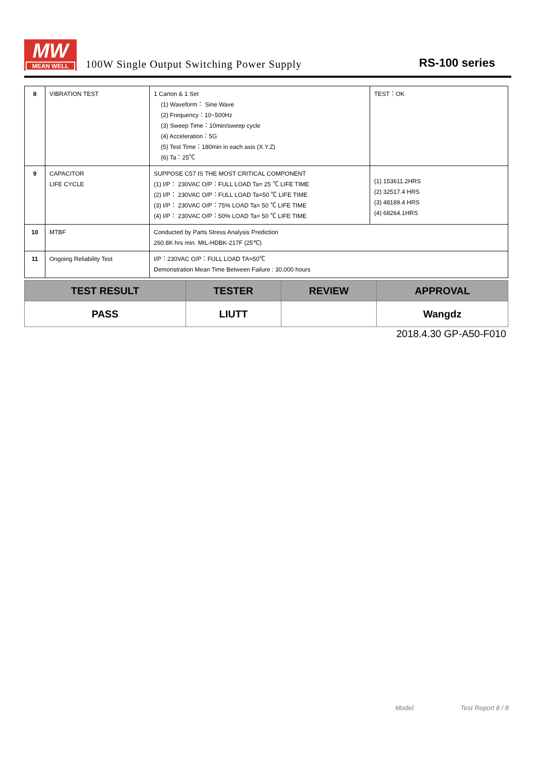MW
MEAN WELL
100W Single Output Switching Power Supply
RS-100 series
| 8 | VIBRATION TEST | 1 Carton & 1 Set (1) Waveform： Sine Wave (2) Frequency：10~500Hz (3) Sweep Time：10min/sweep cycle (4) Acceleration：5G (5) Test Time：180min in each axis (X.Y.Z) (6) Ta：25℃ | TEST：OK |
| 9 | CAPACITOR LIFE CYCLE | SUPPOSE C57 IS THE MOST CRITICAL COMPONENT (1) I/P： 230VAC O/P：FULL LOAD Ta= 25 ℃ LIFE TIME (2) I/P： 230VAC O/P：FULL LOAD Ta=50 ℃ LIFE TIME (3) I/P： 230VAC O/P：75% LOAD Ta= 50 ℃ LIFE TIME (4) I/P： 230VAC O/P：50% LOAD Ta= 50 ℃ LIFE TIME | (1) 153611.2HRS (2) 32517.4 HRS (3) 48189.4 HRS (4) 68264.1HRS |
| 10 | MTBF | Conducted by Parts Stress Analysis Prediction 260.8K hrs min. MIL-HDBK-217F (25℃) | |
| 11 | Ongoing Reliability Test | I/P：230VAC O/P：FULL LOAD TA=50℃ Demonstration Mean Time Between Failure : 30,000 hours | |
| TEST RESULT | TESTER | REVIEW | APPROVAL |
| --- | --- | --- | --- |
| PASS | LIUTT | | Wangdz |
2018.4.30 GP-A50-F010
Model: Test Report 8 / 8